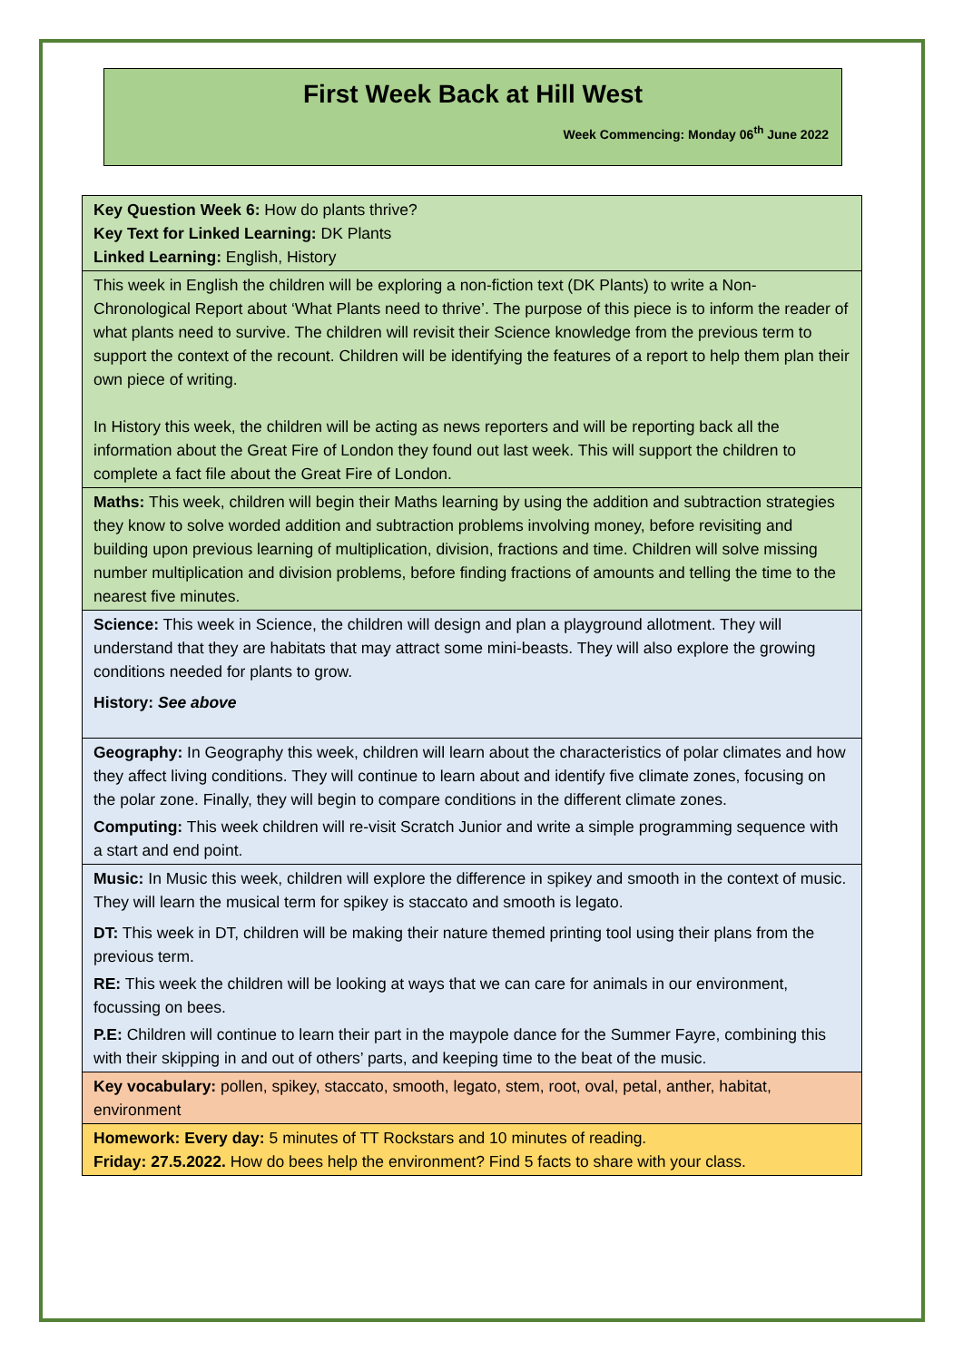First Week Back at Hill West
Week Commencing: Monday 06<sup>th</sup> June 2022
Key Question Week 6: How do plants thrive?
Key Text for Linked Learning: DK Plants
Linked Learning: English, History
This week in English the children will be exploring a non-fiction text (DK Plants) to write a Non-Chronological Report about ‘What Plants need to thrive’. The purpose of this piece is to inform the reader of what plants need to survive. The children will revisit their Science knowledge from the previous term to support the context of the recount. Children will be identifying the features of a report to help them plan their own piece of writing.
In History this week, the children will be acting as news reporters and will be reporting back all the information about the Great Fire of London they found out last week. This will support the children to complete a fact file about the Great Fire of London.
Maths: This week, children will begin their Maths learning by using the addition and subtraction strategies they know to solve worded addition and subtraction problems involving money, before revisiting and building upon previous learning of multiplication, division, fractions and time. Children will solve missing number multiplication and division problems, before finding fractions of amounts and telling the time to the nearest five minutes.
Science: This week in Science, the children will design and plan a playground allotment. They will understand that they are habitats that may attract some mini-beasts. They will also explore the growing conditions needed for plants to grow.
History: See above
Geography: In Geography this week, children will learn about the characteristics of polar climates and how they affect living conditions. They will continue to learn about and identify five climate zones, focusing on the polar zone. Finally, they will begin to compare conditions in the different climate zones.
Computing: This week children will re-visit Scratch Junior and write a simple programming sequence with a start and end point.
Music: In Music this week, children will explore the difference in spikey and smooth in the context of music. They will learn the musical term for spikey is staccato and smooth is legato.
DT: This week in DT, children will be making their nature themed printing tool using their plans from the previous term.
RE: This week the children will be looking at ways that we can care for animals in our environment, focussing on bees.
P.E: Children will continue to learn their part in the maypole dance for the Summer Fayre, combining this with their skipping in and out of others’ parts, and keeping time to the beat of the music.
Key vocabulary: pollen, spikey, staccato, smooth, legato, stem, root, oval, petal, anther, habitat, environment
Homework: Every day: 5 minutes of TT Rockstars and 10 minutes of reading.
Friday: 27.5.2022. How do bees help the environment? Find 5 facts to share with your class.